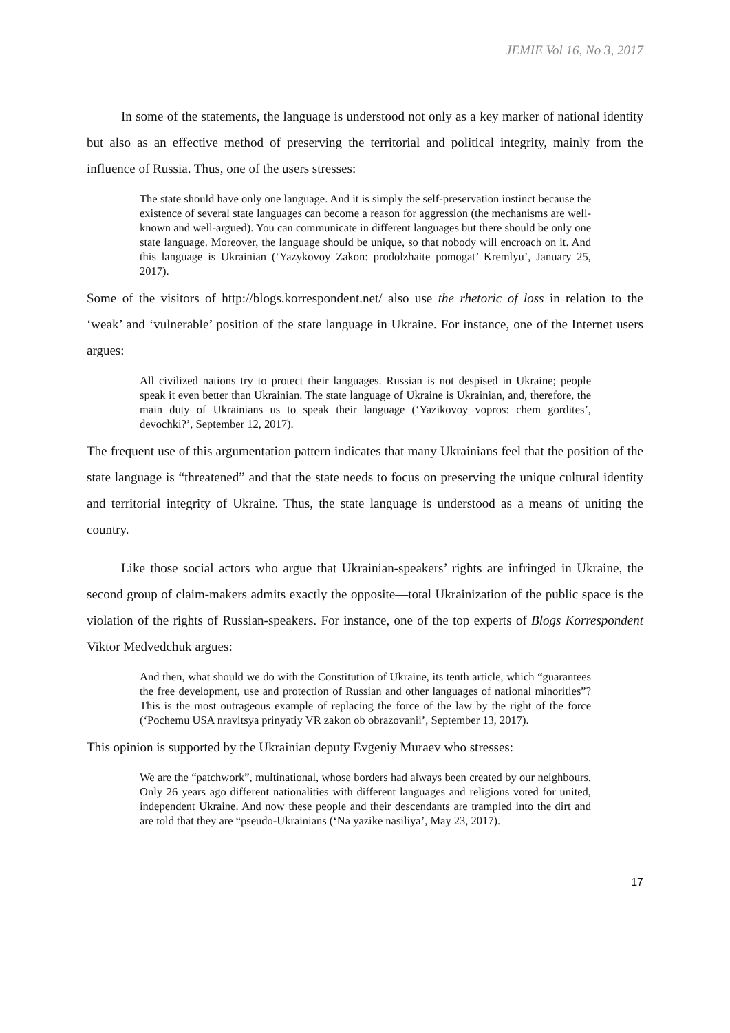JEMIE Vol 16, No 3, 2017
In some of the statements, the language is understood not only as a key marker of national identity but also as an effective method of preserving the territorial and political integrity, mainly from the influence of Russia. Thus, one of the users stresses:
The state should have only one language. And it is simply the self-preservation instinct because the existence of several state languages can become a reason for aggression (the mechanisms are well-known and well-argued). You can communicate in different languages but there should be only one state language. Moreover, the language should be unique, so that nobody will encroach on it. And this language is Ukrainian (‘Yazykovoy Zakon: prodolzhaite pomogat’ Kremlyu’, January 25, 2017).
Some of the visitors of http://blogs.korrespondent.net/ also use the rhetoric of loss in relation to the ‘weak’ and ‘vulnerable’ position of the state language in Ukraine. For instance, one of the Internet users argues:
All civilized nations try to protect their languages. Russian is not despised in Ukraine; people speak it even better than Ukrainian. The state language of Ukraine is Ukrainian, and, therefore, the main duty of Ukrainians us to speak their language (‘Yazikovoy vopros: chem gordites’, devochki?’, September 12, 2017).
The frequent use of this argumentation pattern indicates that many Ukrainians feel that the position of the state language is “threatened” and that the state needs to focus on preserving the unique cultural identity and territorial integrity of Ukraine. Thus, the state language is understood as a means of uniting the country.
Like those social actors who argue that Ukrainian-speakers’ rights are infringed in Ukraine, the second group of claim-makers admits exactly the opposite—total Ukrainization of the public space is the violation of the rights of Russian-speakers. For instance, one of the top experts of Blogs Korrespondent Viktor Medvedchuk argues:
And then, what should we do with the Constitution of Ukraine, its tenth article, which “guarantees the free development, use and protection of Russian and other languages of national minorities”? This is the most outrageous example of replacing the force of the law by the right of the force (‘Pochemu USA nravitsya prinyatiy VR zakon ob obrazovanii’, September 13, 2017).
This opinion is supported by the Ukrainian deputy Evgeniy Muraev who stresses:
We are the “patchwork”, multinational, whose borders had always been created by our neighbours. Only 26 years ago different nationalities with different languages and religions voted for united, independent Ukraine. And now these people and their descendants are trampled into the dirt and are told that they are “pseudo-Ukrainians (‘Na yazike nasiliya’, May 23, 2017).
17